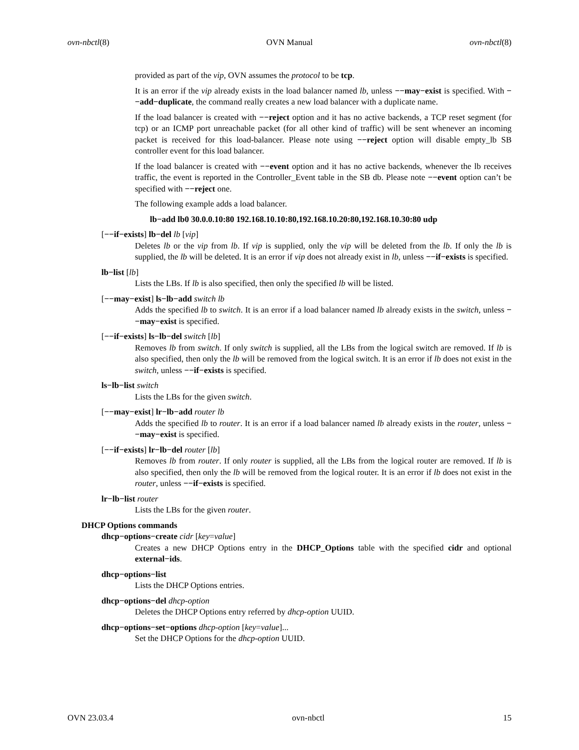ovn-nbctl(8) OVN Manual ovn-nbctl(8)
provided as part of the vip, OVN assumes the protocol to be tcp.
It is an error if the vip already exists in the load balancer named lb, unless −−may−exist is specified. With −−add−duplicate, the command really creates a new load balancer with a duplicate name.
If the load balancer is created with −−reject option and it has no active backends, a TCP reset segment (for tcp) or an ICMP port unreachable packet (for all other kind of traffic) will be sent whenever an incoming packet is received for this load-balancer. Please note using −−reject option will disable empty_lb SB controller event for this load balancer.
If the load balancer is created with −−event option and it has no active backends, whenever the lb receives traffic, the event is reported in the Controller_Event table in the SB db. Please note −−event option can’t be specified with −−reject one.
The following example adds a load balancer.
lb−add lb0 30.0.0.10:80 192.168.10.10:80,192.168.10.20:80,192.168.10.30:80 udp
[−−if−exists] lb−del lb [vip]
Deletes lb or the vip from lb. If vip is supplied, only the vip will be deleted from the lb. If only the lb is supplied, the lb will be deleted. It is an error if vip does not already exist in lb, unless −−if−exists is specified.
lb−list [lb]
Lists the LBs. If lb is also specified, then only the specified lb will be listed.
[−−may−exist] ls−lb−add switch lb
Adds the specified lb to switch. It is an error if a load balancer named lb already exists in the switch, unless −−may−exist is specified.
[−−if−exists] ls−lb−del switch [lb]
Removes lb from switch. If only switch is supplied, all the LBs from the logical switch are removed. If lb is also specified, then only the lb will be removed from the logical switch. It is an error if lb does not exist in the switch, unless −−if−exists is specified.
ls−lb−list switch
Lists the LBs for the given switch.
[−−may−exist] lr−lb−add router lb
Adds the specified lb to router. It is an error if a load balancer named lb already exists in the router, unless −−may−exist is specified.
[−−if−exists] lr−lb−del router [lb]
Removes lb from router. If only router is supplied, all the LBs from the logical router are removed. If lb is also specified, then only the lb will be removed from the logical router. It is an error if lb does not exist in the router, unless −−if−exists is specified.
lr−lb−list router
Lists the LBs for the given router.
DHCP Options commands
dhcp−options−create cidr [key=value]
Creates a new DHCP Options entry in the DHCP_Options table with the specified cidr and optional external−ids.
dhcp−options−list
Lists the DHCP Options entries.
dhcp−options−del dhcp-option
Deletes the DHCP Options entry referred by dhcp-option UUID.
dhcp−options−set−options dhcp-option [key=value]...
Set the DHCP Options for the dhcp-option UUID.
OVN 23.03.4 ovn-nbctl 15